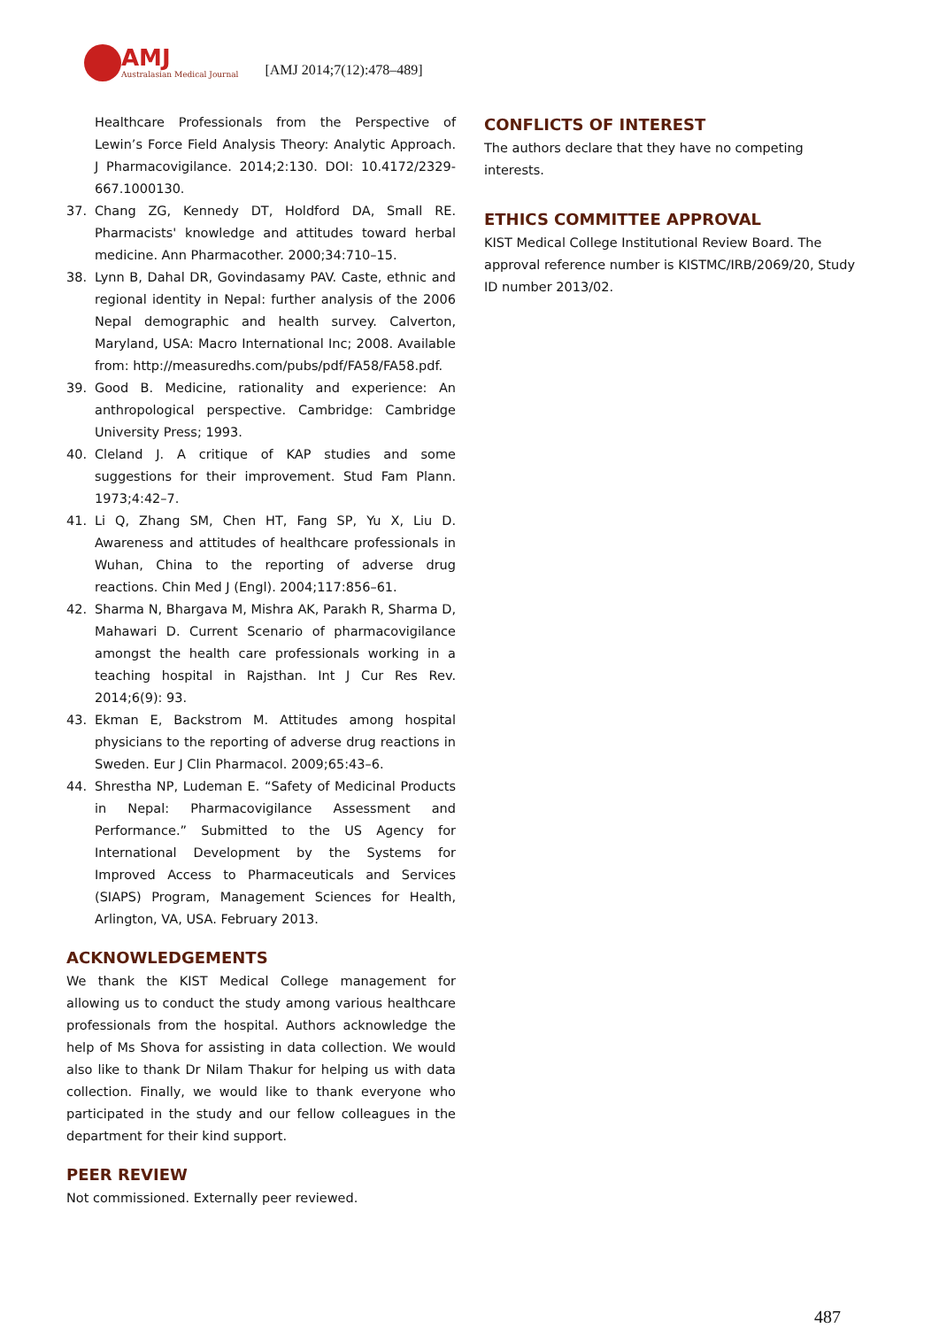AMJ
Australasian Medical Journal
[AMJ 2014;7(12):478–489]
Healthcare Professionals from the Perspective of Lewin’s Force Field Analysis Theory: Analytic Approach. J Pharmacovigilance. 2014;2:130. DOI: 10.4172/2329-667.1000130.
37. Chang ZG, Kennedy DT, Holdford DA, Small RE. Pharmacists' knowledge and attitudes toward herbal medicine. Ann Pharmacother. 2000;34:710–15.
38. Lynn B, Dahal DR, Govindasamy PAV. Caste, ethnic and regional identity in Nepal: further analysis of the 2006 Nepal demographic and health survey. Calverton, Maryland, USA: Macro International Inc; 2008. Available from: http://measuredhs.com/pubs/pdf/FA58/FA58.pdf.
39. Good B. Medicine, rationality and experience: An anthropological perspective. Cambridge: Cambridge University Press; 1993.
40. Cleland J. A critique of KAP studies and some suggestions for their improvement. Stud Fam Plann. 1973;4:42–7.
41. Li Q, Zhang SM, Chen HT, Fang SP, Yu X, Liu D. Awareness and attitudes of healthcare professionals in Wuhan, China to the reporting of adverse drug reactions. Chin Med J (Engl). 2004;117:856–61.
42. Sharma N, Bhargava M, Mishra AK, Parakh R, Sharma D, Mahawari D. Current Scenario of pharmacovigilance amongst the health care professionals working in a teaching hospital in Rajsthan. Int J Cur Res Rev. 2014;6(9): 93.
43. Ekman E, Backstrom M. Attitudes among hospital physicians to the reporting of adverse drug reactions in Sweden. Eur J Clin Pharmacol. 2009;65:43–6.
44. Shrestha NP, Ludeman E. “Safety of Medicinal Products in Nepal: Pharmacovigilance Assessment and Performance.” Submitted to the US Agency for International Development by the Systems for Improved Access to Pharmaceuticals and Services (SIAPS) Program, Management Sciences for Health, Arlington, VA, USA. February 2013.
ACKNOWLEDGEMENTS
We thank the KIST Medical College management for allowing us to conduct the study among various healthcare professionals from the hospital. Authors acknowledge the help of Ms Shova for assisting in data collection. We would also like to thank Dr Nilam Thakur for helping us with data collection. Finally, we would like to thank everyone who participated in the study and our fellow colleagues in the department for their kind support.
PEER REVIEW
Not commissioned. Externally peer reviewed.
CONFLICTS OF INTEREST
The authors declare that they have no competing interests.
ETHICS COMMITTEE APPROVAL
KIST Medical College Institutional Review Board. The approval reference number is KISTMC/IRB/2069/20, Study ID number 2013/02.
487